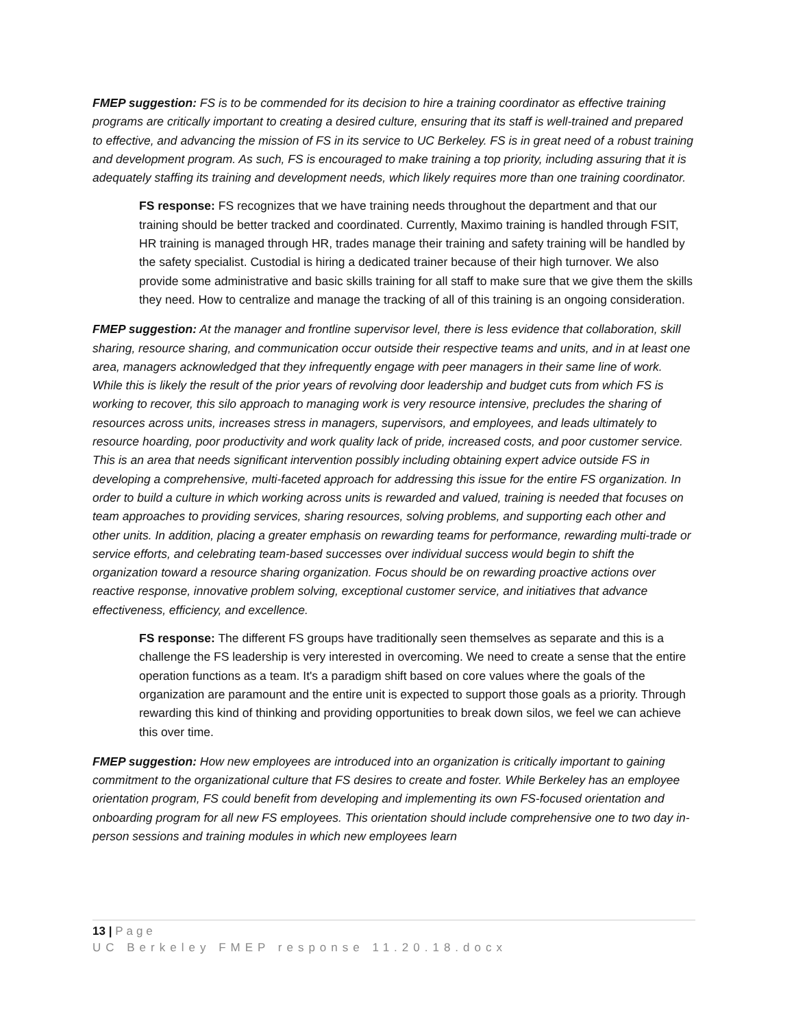FMEP suggestion: FS is to be commended for its decision to hire a training coordinator as effective training programs are critically important to creating a desired culture, ensuring that its staff is well-trained and prepared to effective, and advancing the mission of FS in its service to UC Berkeley. FS is in great need of a robust training and development program. As such, FS is encouraged to make training a top priority, including assuring that it is adequately staffing its training and development needs, which likely requires more than one training coordinator.
FS response: FS recognizes that we have training needs throughout the department and that our training should be better tracked and coordinated. Currently, Maximo training is handled through FSIT, HR training is managed through HR, trades manage their training and safety training will be handled by the safety specialist. Custodial is hiring a dedicated trainer because of their high turnover. We also provide some administrative and basic skills training for all staff to make sure that we give them the skills they need. How to centralize and manage the tracking of all of this training is an ongoing consideration.
FMEP suggestion: At the manager and frontline supervisor level, there is less evidence that collaboration, skill sharing, resource sharing, and communication occur outside their respective teams and units, and in at least one area, managers acknowledged that they infrequently engage with peer managers in their same line of work. While this is likely the result of the prior years of revolving door leadership and budget cuts from which FS is working to recover, this silo approach to managing work is very resource intensive, precludes the sharing of resources across units, increases stress in managers, supervisors, and employees, and leads ultimately to resource hoarding, poor productivity and work quality lack of pride, increased costs, and poor customer service. This is an area that needs significant intervention possibly including obtaining expert advice outside FS in developing a comprehensive, multi-faceted approach for addressing this issue for the entire FS organization. In order to build a culture in which working across units is rewarded and valued, training is needed that focuses on team approaches to providing services, sharing resources, solving problems, and supporting each other and other units. In addition, placing a greater emphasis on rewarding teams for performance, rewarding multi-trade or service efforts, and celebrating team-based successes over individual success would begin to shift the organization toward a resource sharing organization. Focus should be on rewarding proactive actions over reactive response, innovative problem solving, exceptional customer service, and initiatives that advance effectiveness, efficiency, and excellence.
FS response: The different FS groups have traditionally seen themselves as separate and this is a challenge the FS leadership is very interested in overcoming. We need to create a sense that the entire operation functions as a team. It's a paradigm shift based on core values where the goals of the organization are paramount and the entire unit is expected to support those goals as a priority. Through rewarding this kind of thinking and providing opportunities to break down silos, we feel we can achieve this over time.
FMEP suggestion: How new employees are introduced into an organization is critically important to gaining commitment to the organizational culture that FS desires to create and foster. While Berkeley has an employee orientation program, FS could benefit from developing and implementing its own FS-focused orientation and onboarding program for all new FS employees. This orientation should include comprehensive one to two day in-person sessions and training modules in which new employees learn
13 | Page
UC Berkeley FMEP response 11.20.18.docx